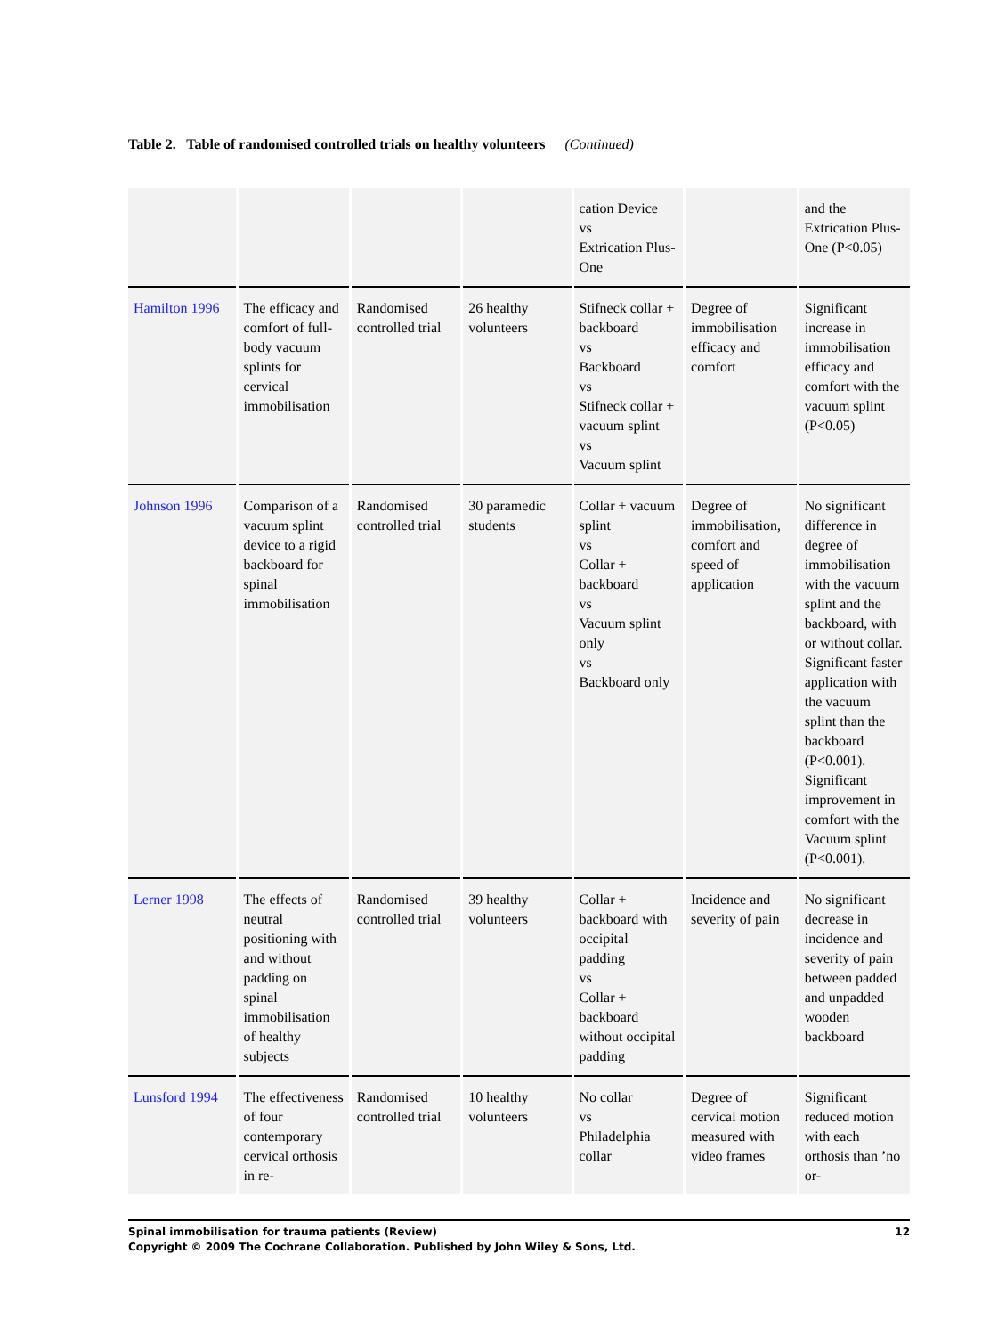Table 2. Table of randomised controlled trials on healthy volunteers (Continued)
| | | | | cation Device vs Extrication Plus-One | | and the Extrication Plus-One (P<0.05) |
| Hamilton 1996 | The efficacy and comfort of full-body vacuum splints for cervical immobilisation | Randomised controlled trial | 26 healthy volunteers | Stifneck collar + backboard vs Backboard vs Stifneck collar + vacuum splint vs Vacuum splint | Degree of immobilisation efficacy and comfort | Significant increase in immobilisation efficacy and comfort with the vacuum splint (P<0.05) |
| Johnson 1996 | Comparison of a vacuum splint device to a rigid backboard for spinal immobilisation | Randomised controlled trial | 30 paramedic students | Collar + vacuum splint vs Collar + backboard vs Vacuum splint only vs Backboard only | Degree of immobilisation, comfort and speed of application | No significant difference in degree of immobilisation with the vacuum splint and the backboard, with or without collar. Significant faster application with the vacuum splint than the backboard (P<0.001). Significant improvement in comfort with the Vacuum splint (P<0.001). |
| Lerner 1998 | The effects of neutral positioning with and without padding on spinal immobilisation of healthy subjects | Randomised controlled trial | 39 healthy volunteers | Collar + backboard with occipital padding vs Collar + backboard without occipital padding | Incidence and severity of pain | No significant decrease in incidence and severity of pain between padded and unpadded wooden backboard |
| Lunsford 1994 | The effectiveness of four contemporary cervical orthosis in re- | Randomised controlled trial | 10 healthy volunteers | No collar vs Philadelphia collar | Degree of cervical motion measured with video frames | Significant reduced motion with each orthosis than ’no or- |
12 Spinal immobilisation for trauma patients (Review)
Copyright © 2009 The Cochrane Collaboration. Published by John Wiley & Sons, Ltd.